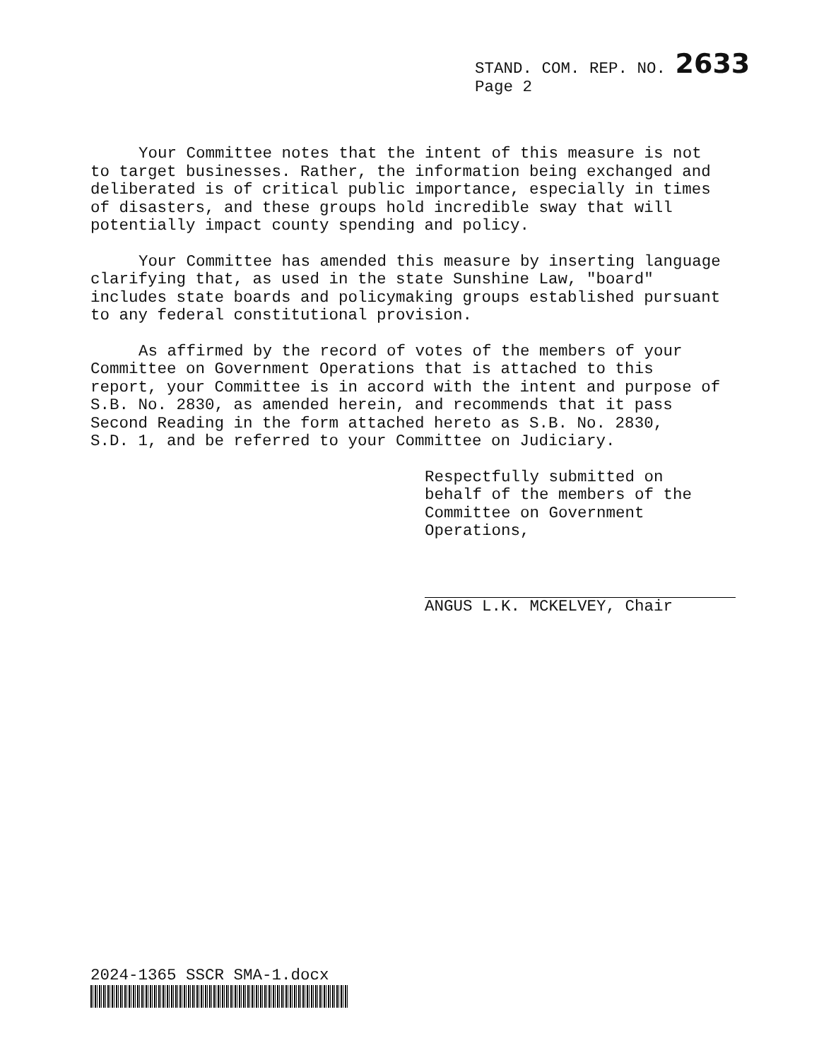STAND. COM. REP. NO. 2633
Page 2
Your Committee notes that the intent of this measure is not to target businesses. Rather, the information being exchanged and deliberated is of critical public importance, especially in times of disasters, and these groups hold incredible sway that will potentially impact county spending and policy.
Your Committee has amended this measure by inserting language clarifying that, as used in the state Sunshine Law, "board" includes state boards and policymaking groups established pursuant to any federal constitutional provision.
As affirmed by the record of votes of the members of your Committee on Government Operations that is attached to this report, your Committee is in accord with the intent and purpose of S.B. No. 2830, as amended herein, and recommends that it pass Second Reading in the form attached hereto as S.B. No. 2830, S.D. 1, and be referred to your Committee on Judiciary.
Respectfully submitted on behalf of the members of the Committee on Government Operations,
ANGUS L.K. MCKELVEY, Chair
2024-1365 SSCR SMA-1.docx